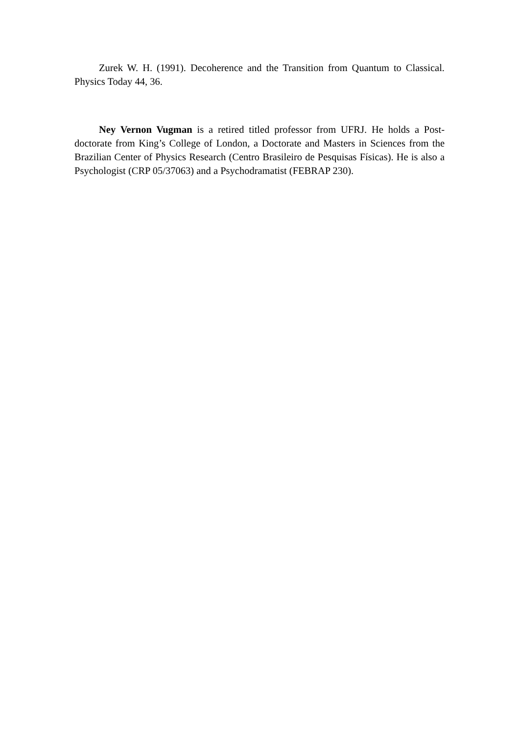Zurek W. H. (1991). Decoherence and the Transition from Quantum to Classical. Physics Today 44, 36.
Ney Vernon Vugman is a retired titled professor from UFRJ. He holds a Post-doctorate from King’s College of London, a Doctorate and Masters in Sciences from the Brazilian Center of Physics Research (Centro Brasileiro de Pesquisas Físicas). He is also a Psychologist (CRP 05/37063) and a Psychodramatist (FEBRAP 230).